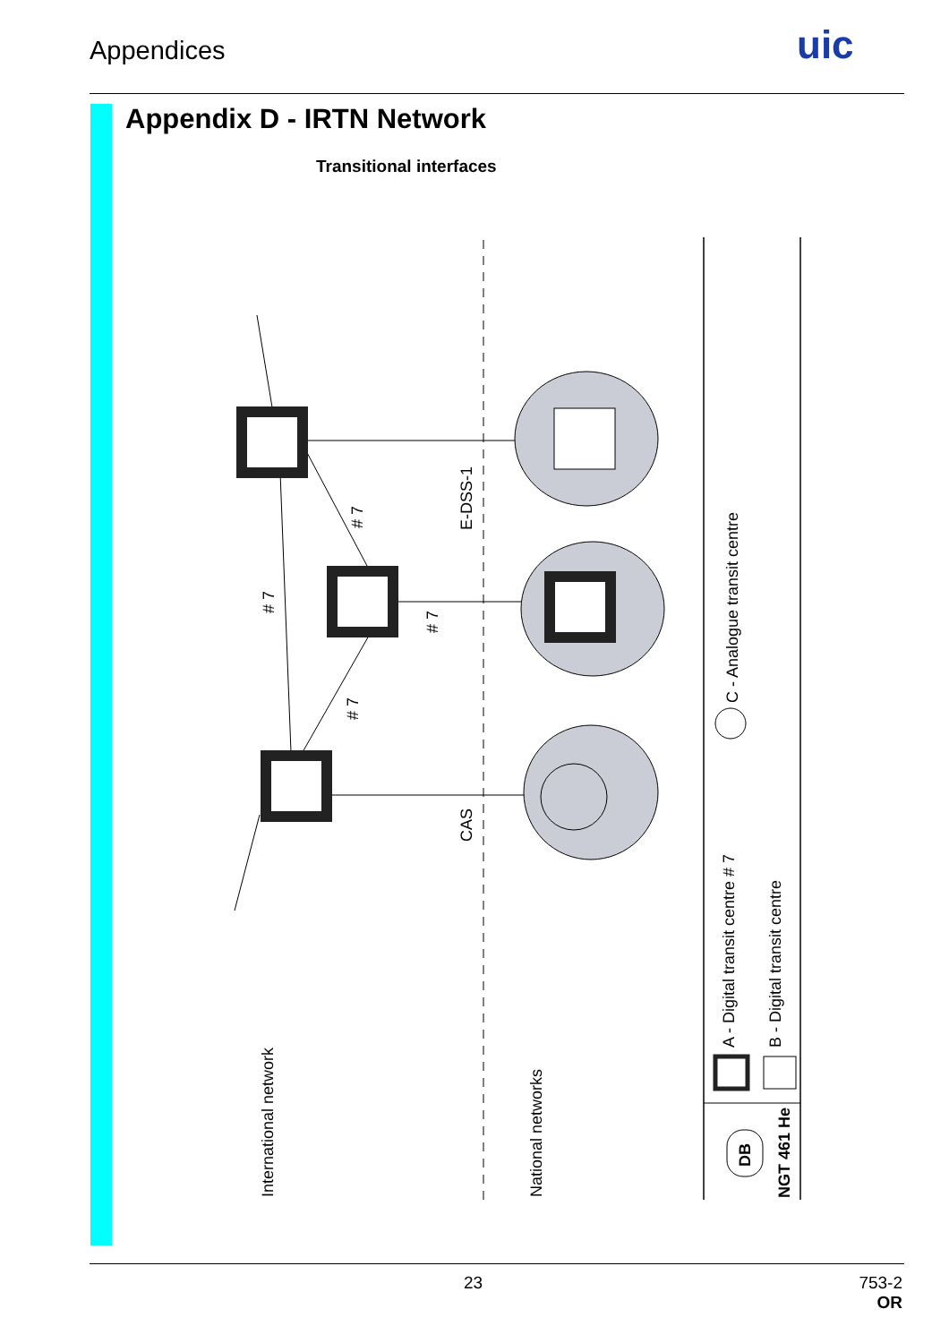Appendices uic
Appendix D - IRTN Network
Transitional interfaces
International network
National networks
# 7
# 7
# 7
# 7
E-DSS-1
CAS
C - Analogue transit centre
A - Digital transit centre # 7
B - Digital transit centre
DB
NGT 461 He
23
753-2
OR